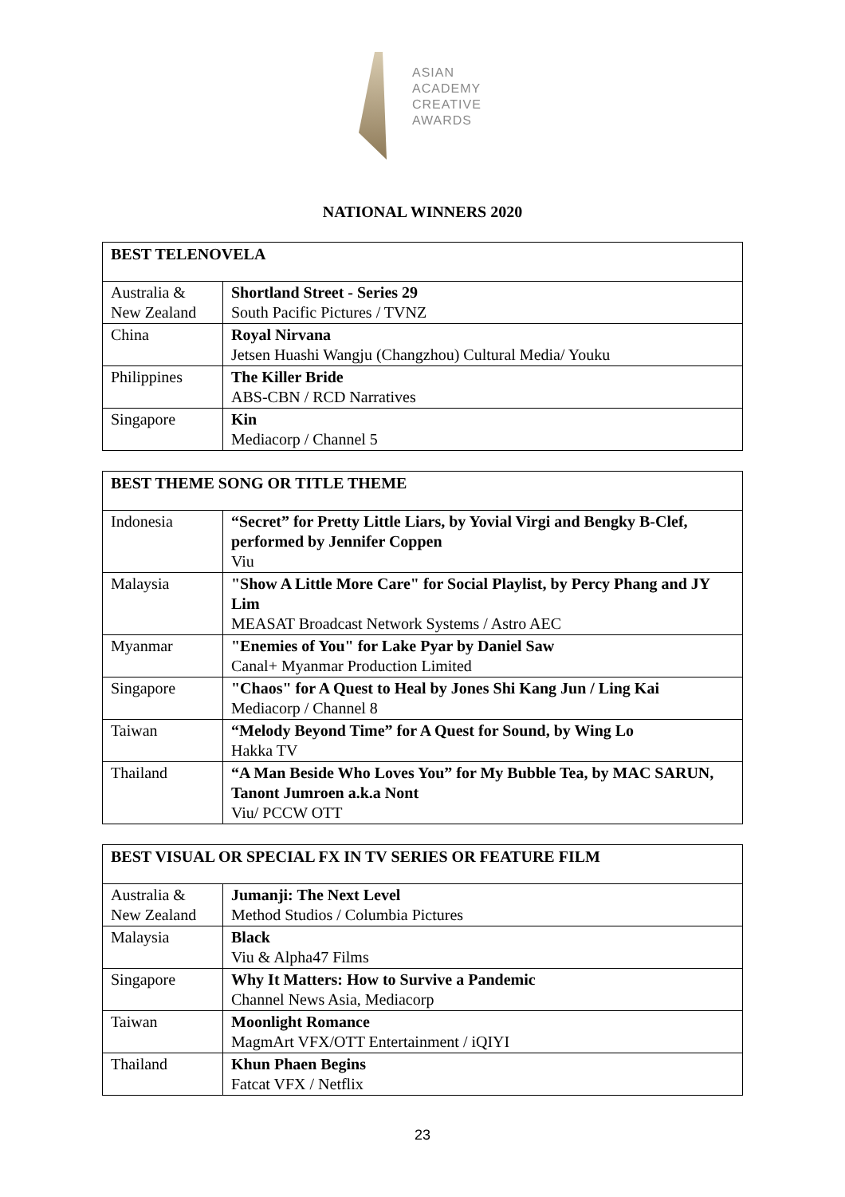ASIAN
ACADEMY
CREATIVE
AWARDS
NATIONAL WINNERS 2020
| BEST TELENOVELA | |
| --- | --- |
| Australia & New Zealand | Shortland Street - Series 29 South Pacific Pictures / TVNZ |
| China | Royal Nirvana Jetsen Huashi Wangju (Changzhou) Cultural Media/ Youku |
| Philippines | The Killer Bride ABS-CBN / RCD Narratives |
| Singapore | Kin Mediacorp / Channel 5 |
| BEST THEME SONG OR TITLE THEME | |
| --- | --- |
| Indonesia | “Secret” for Pretty Little Liars, by Yovial Virgi and Bengky B-Clef, performed by Jennifer Coppen Viu |
| Malaysia | "Show A Little More Care" for Social Playlist, by Percy Phang and JY Lim MEASAT Broadcast Network Systems / Astro AEC |
| Myanmar | "Enemies of You" for Lake Pyar by Daniel Saw Canal+ Myanmar Production Limited |
| Singapore | "Chaos" for A Quest to Heal by Jones Shi Kang Jun / Ling Kai Mediacorp / Channel 8 |
| Taiwan | “Melody Beyond Time” for A Quest for Sound, by Wing Lo Hakka TV |
| Thailand | “A Man Beside Who Loves You” for My Bubble Tea, by MAC SARUN, Tanont Jumroen a.k.a Nont Viu/ PCCW OTT |
| BEST VISUAL OR SPECIAL FX IN TV SERIES OR FEATURE FILM | |
| --- | --- |
| Australia & New Zealand | Jumanji: The Next Level Method Studios / Columbia Pictures |
| Malaysia | Black Viu & Alpha47 Films |
| Singapore | Why It Matters: How to Survive a Pandemic Channel News Asia, Mediacorp |
| Taiwan | Moonlight Romance MagmArt VFX/OTT Entertainment / iQIYI |
| Thailand | Khun Phaen Begins Fatcat VFX / Netflix |
23